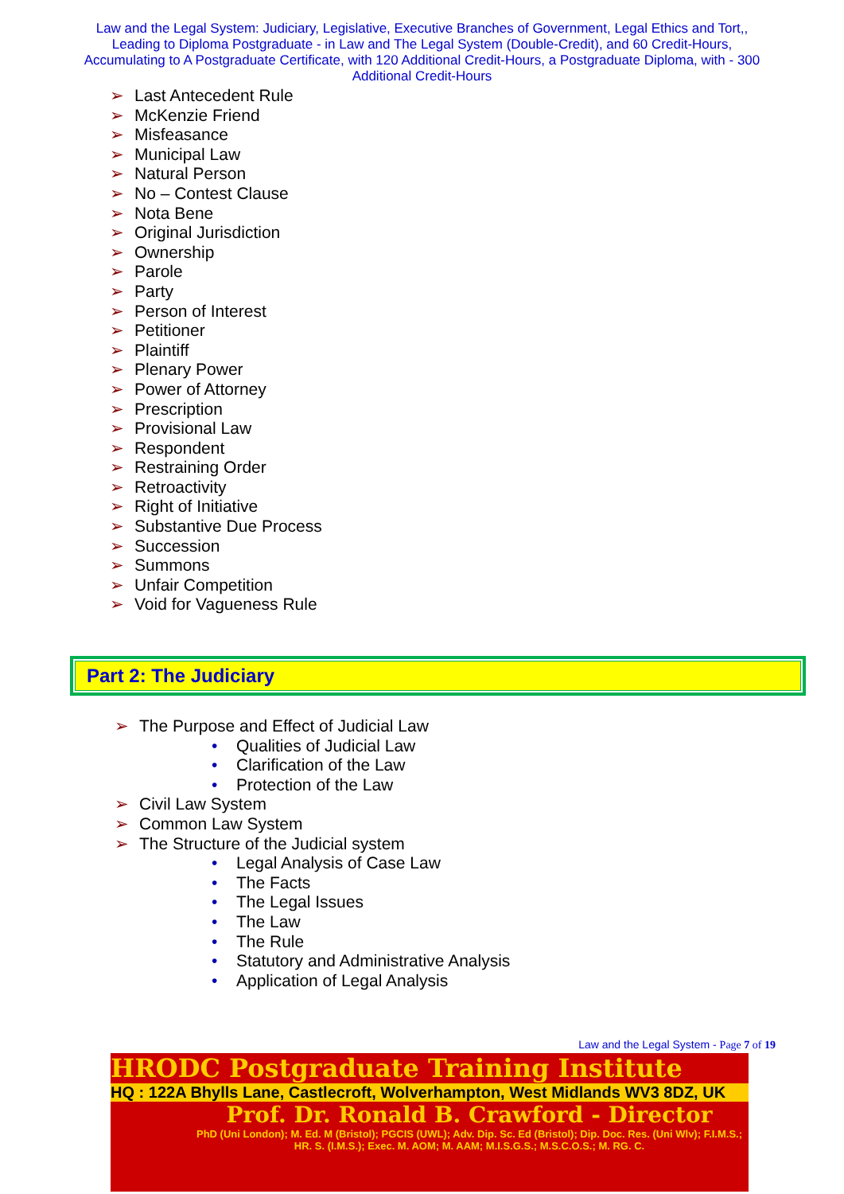Law and the Legal System: Judiciary, Legislative, Executive Branches of Government, Legal Ethics and Tort,, Leading to Diploma Postgraduate - in Law and The Legal System (Double-Credit), and 60 Credit-Hours, Accumulating to A Postgraduate Certificate, with 120 Additional Credit-Hours, a Postgraduate Diploma, with - 300 Additional Credit-Hours
➢ Last Antecedent Rule
➢ McKenzie Friend
➢ Misfeasance
➢ Municipal Law
➢ Natural Person
➢ No – Contest Clause
➢ Nota Bene
➢ Original Jurisdiction
➢ Ownership
➢ Parole
➢ Party
➢ Person of Interest
➢ Petitioner
➢ Plaintiff
➢ Plenary Power
➢ Power of Attorney
➢ Prescription
➢ Provisional Law
➢ Respondent
➢ Restraining Order
➢ Retroactivity
➢ Right of Initiative
➢ Substantive Due Process
➢ Succession
➢ Summons
➢ Unfair Competition
➢ Void for Vagueness Rule
Part 2: The Judiciary
➢ The Purpose and Effect of Judicial Law
• Qualities of Judicial Law
• Clarification of the Law
• Protection of the Law
➢ Civil Law System
➢ Common Law System
➢ The Structure of the Judicial system
• Legal Analysis of Case Law
• The Facts
• The Legal Issues
• The Law
• The Rule
• Statutory and Administrative Analysis
• Application of Legal Analysis
Law and the Legal System - Page 7 of 19
HRODC Postgraduate Training Institute
HQ : 122A Bhylls Lane, Castlecroft, Wolverhampton, West Midlands WV3 8DZ, UK
Prof. Dr. Ronald B. Crawford - Director
PhD (Uni London); M. Ed. M (Bristol); PGCIS (UWL); Adv. Dip. Sc. Ed (Bristol); Dip. Doc. Res. (Uni Wlv); F.I.M.S.; HR. S. (I.M.S.); Exec. M. AOM; M. AAM; M.I.S.G.S.; M.S.C.O.S.; M. RG. C.